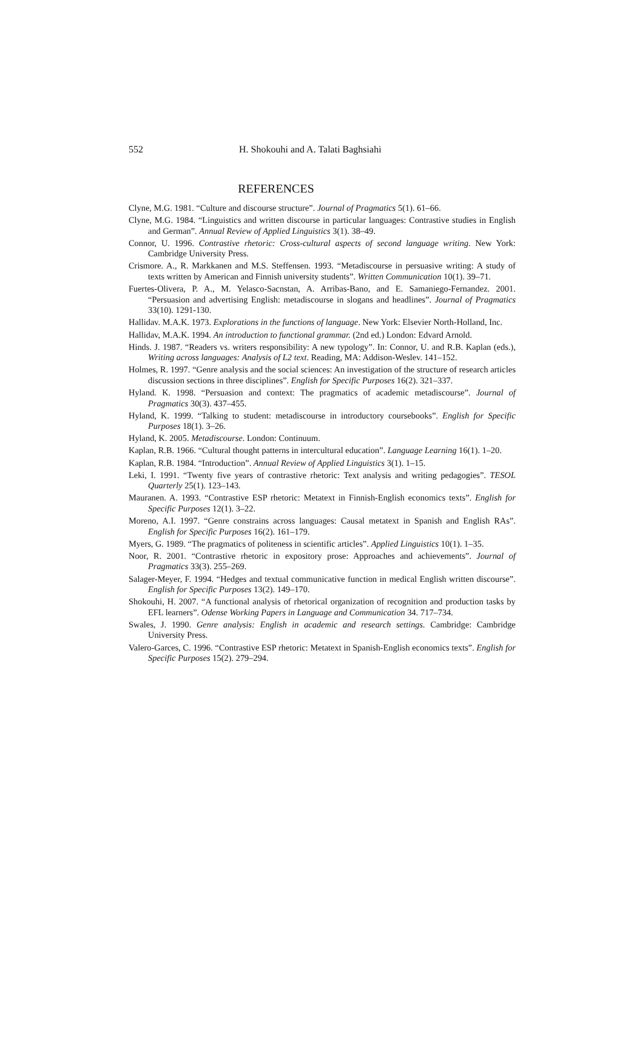552 H. Shokouhi and A. Talati Baghsiahi
REFERENCES
Clyne, M.G. 1981. “Culture and discourse structure”. Journal of Pragmatics 5(1). 61–66.
Clyne, M.G. 1984. “Linguistics and written discourse in particular languages: Contrastive studies in English and German”. Annual Review of Applied Linguistics 3(1). 38–49.
Connor, U. 1996. Contrastive rhetoric: Cross-cultural aspects of second language writing. New York: Cambridge University Press.
Crismore. A., R. Markkanen and M.S. Steffensen. 1993. “Metadiscourse in persuasive writing: A study of texts written by American and Finnish university students”. Written Communication 10(1). 39–71.
Fuertes-Olivera, P. A., M. Yelasco-Sacnstan, A. Arribas-Bano, and E. Samaniego-Fernandez. 2001. “Persuasion and advertising English: metadiscourse in slogans and headlines”. Journal of Pragmatics 33(10). 1291-130.
Hallidav. M.A.K. 1973. Explorations in the functions of language. New York: Elsevier North-Holland, Inc.
Hallidav, M.A.K. 1994. An introduction to functional grammar. (2nd ed.) London: Edvard Arnold.
Hinds. J. 1987. “Readers vs. writers responsibility: A new typology”. In: Connor, U. and R.B. Kaplan (eds.), Writing across languages: Analysis of L2 text. Reading, MA: Addison-Weslev. 141–152.
Holmes, R. 1997. “Genre analysis and the social sciences: An investigation of the structure of research articles discussion sections in three disciplines”. English for Specific Purposes 16(2). 321–337.
Hyland. K. 1998. “Persuasion and context: The pragmatics of academic metadiscourse”. Journal of Pragmatics 30(3). 437–455.
Hyland, K. 1999. “Talking to student: metadiscourse in introductory coursebooks”. English for Specific Purposes 18(1). 3–26.
Hyland, K. 2005. Metadiscourse. London: Continuum.
Kaplan, R.B. 1966. “Cultural thought patterns in intercultural education”. Language Learning 16(1). 1–20.
Kaplan, R.B. 1984. “Introduction”. Annual Review of Applied Linguistics 3(1). 1–15.
Leki, I. 1991. “Twenty five years of contrastive rhetoric: Text analysis and writing pedagogies”. TESOL Quarterly 25(1). 123–143.
Mauranen. A. 1993. “Contrastive ESP rhetoric: Metatext in Finnish-English economics texts”. English for Specific Purposes 12(1). 3–22.
Moreno, A.I. 1997. “Genre constrains across languages: Causal metatext in Spanish and English RAs”. English for Specific Purposes 16(2). 161–179.
Myers, G. 1989. “The pragmatics of politeness in scientific articles”. Applied Linguistics 10(1). 1–35.
Noor, R. 2001. “Contrastive rhetoric in expository prose: Approaches and achievements”. Journal of Pragmatics 33(3). 255–269.
Salager-Meyer, F. 1994. “Hedges and textual communicative function in medical English written discourse”. English for Specific Purposes 13(2). 149–170.
Shokouhi, H. 2007. “A functional analysis of rhetorical organization of recognition and production tasks by EFL learners”. Odense Working Papers in Language and Communication 34. 717–734.
Swales, J. 1990. Genre analysis: English in academic and research settings. Cambridge: Cambridge University Press.
Valero-Garces, C. 1996. “Contrastive ESP rhetoric: Metatext in Spanish-English economics texts”. English for Specific Purposes 15(2). 279–294.